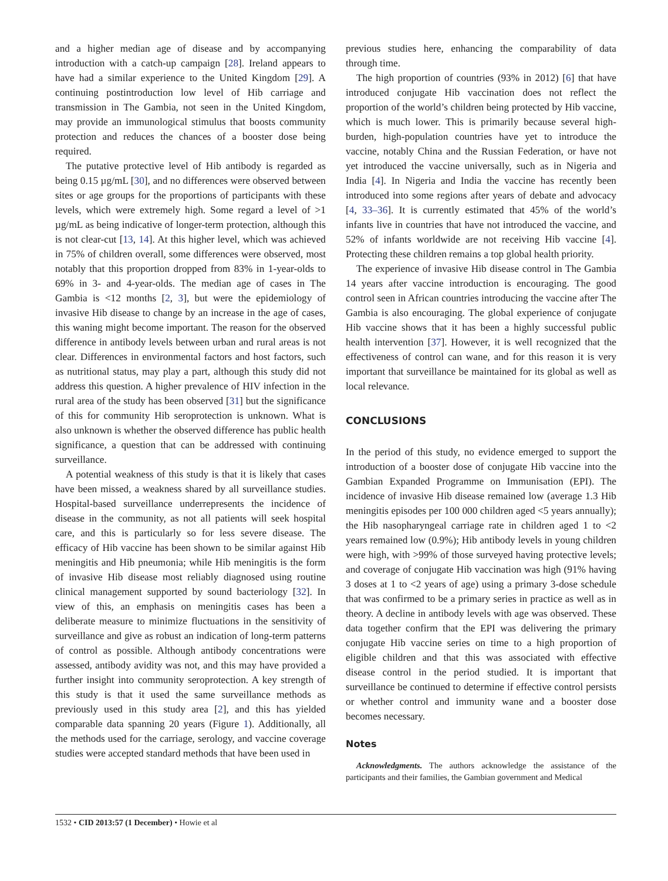and a higher median age of disease and by accompanying introduction with a catch-up campaign [28]. Ireland appears to have had a similar experience to the United Kingdom [29]. A continuing postintroduction low level of Hib carriage and transmission in The Gambia, not seen in the United Kingdom, may provide an immunological stimulus that boosts community protection and reduces the chances of a booster dose being required.
The putative protective level of Hib antibody is regarded as being 0.15 µg/mL [30], and no differences were observed between sites or age groups for the proportions of participants with these levels, which were extremely high. Some regard a level of >1 µg/mL as being indicative of longer-term protection, although this is not clear-cut [13, 14]. At this higher level, which was achieved in 75% of children overall, some differences were observed, most notably that this proportion dropped from 83% in 1-year-olds to 69% in 3- and 4-year-olds. The median age of cases in The Gambia is <12 months [2, 3], but were the epidemiology of invasive Hib disease to change by an increase in the age of cases, this waning might become important. The reason for the observed difference in antibody levels between urban and rural areas is not clear. Differences in environmental factors and host factors, such as nutritional status, may play a part, although this study did not address this question. A higher prevalence of HIV infection in the rural area of the study has been observed [31] but the significance of this for community Hib seroprotection is unknown. What is also unknown is whether the observed difference has public health significance, a question that can be addressed with continuing surveillance.
A potential weakness of this study is that it is likely that cases have been missed, a weakness shared by all surveillance studies. Hospital-based surveillance underrepresents the incidence of disease in the community, as not all patients will seek hospital care, and this is particularly so for less severe disease. The efficacy of Hib vaccine has been shown to be similar against Hib meningitis and Hib pneumonia; while Hib meningitis is the form of invasive Hib disease most reliably diagnosed using routine clinical management supported by sound bacteriology [32]. In view of this, an emphasis on meningitis cases has been a deliberate measure to minimize fluctuations in the sensitivity of surveillance and give as robust an indication of long-term patterns of control as possible. Although antibody concentrations were assessed, antibody avidity was not, and this may have provided a further insight into community seroprotection. A key strength of this study is that it used the same surveillance methods as previously used in this study area [2], and this has yielded comparable data spanning 20 years (Figure 1). Additionally, all the methods used for the carriage, serology, and vaccine coverage studies were accepted standard methods that have been used in
previous studies here, enhancing the comparability of data through time.
The high proportion of countries (93% in 2012) [6] that have introduced conjugate Hib vaccination does not reflect the proportion of the world’s children being protected by Hib vaccine, which is much lower. This is primarily because several high-burden, high-population countries have yet to introduce the vaccine, notably China and the Russian Federation, or have not yet introduced the vaccine universally, such as in Nigeria and India [4]. In Nigeria and India the vaccine has recently been introduced into some regions after years of debate and advocacy [4, 33–36]. It is currently estimated that 45% of the world’s infants live in countries that have not introduced the vaccine, and 52% of infants worldwide are not receiving Hib vaccine [4]. Protecting these children remains a top global health priority.
The experience of invasive Hib disease control in The Gambia 14 years after vaccine introduction is encouraging. The good control seen in African countries introducing the vaccine after The Gambia is also encouraging. The global experience of conjugate Hib vaccine shows that it has been a highly successful public health intervention [37]. However, it is well recognized that the effectiveness of control can wane, and for this reason it is very important that surveillance be maintained for its global as well as local relevance.
CONCLUSIONS
In the period of this study, no evidence emerged to support the introduction of a booster dose of conjugate Hib vaccine into the Gambian Expanded Programme on Immunisation (EPI). The incidence of invasive Hib disease remained low (average 1.3 Hib meningitis episodes per 100 000 children aged <5 years annually); the Hib nasopharyngeal carriage rate in children aged 1 to <2 years remained low (0.9%); Hib antibody levels in young children were high, with >99% of those surveyed having protective levels; and coverage of conjugate Hib vaccination was high (91% having 3 doses at 1 to <2 years of age) using a primary 3-dose schedule that was confirmed to be a primary series in practice as well as in theory. A decline in antibody levels with age was observed. These data together confirm that the EPI was delivering the primary conjugate Hib vaccine series on time to a high proportion of eligible children and that this was associated with effective disease control in the period studied. It is important that surveillance be continued to determine if effective control persists or whether control and immunity wane and a booster dose becomes necessary.
Notes
Acknowledgments. The authors acknowledge the assistance of the participants and their families, the Gambian government and Medical
1532 • CID 2013:57 (1 December) • Howie et al